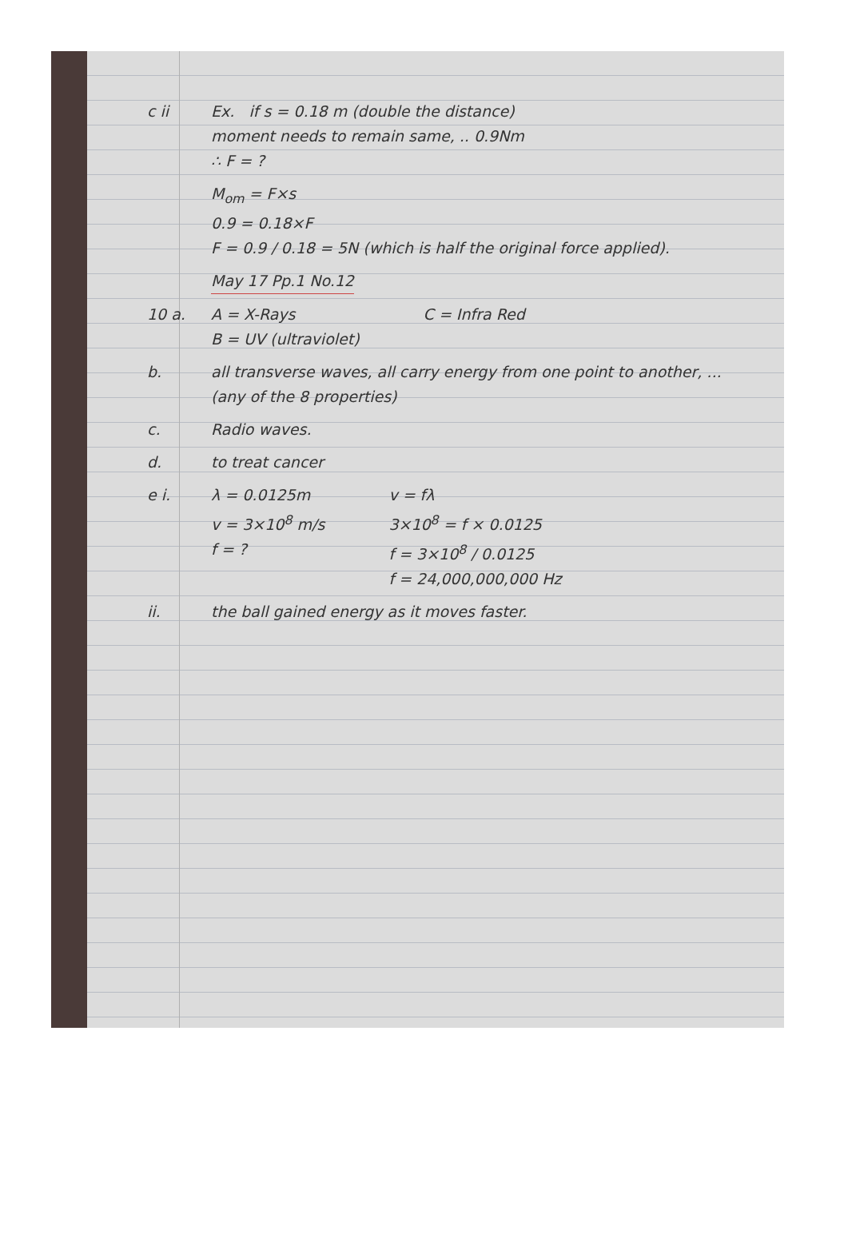c ii Ex. if s = 0.18 m (double the distance)
moment needs to remain same, .. 0.9Nm
∴ F = ?
M<sub>om</sub> = F×s
0.9 = 0.18×F
F = 0.9 / 0.18 = 5N (which is half the original force applied).
May 17 Pp.1 No.12
10 a. A = X-Rays
B = UV (ultraviolet)
C = Infra Red
b. all transverse waves, all carry energy from one point to another, ... (any of the 8 properties)
c. Radio waves.
d. to treat cancer
e i. λ = 0.0125m
v = 3×10<sup>8</sup> m/s
f = ?
v = fλ
3×10<sup>8</sup> = f × 0.0125
f = 3×10<sup>8</sup> / 0.0125
f = 24,000,000,000 Hz
ii. the ball gained energy as it moves faster.